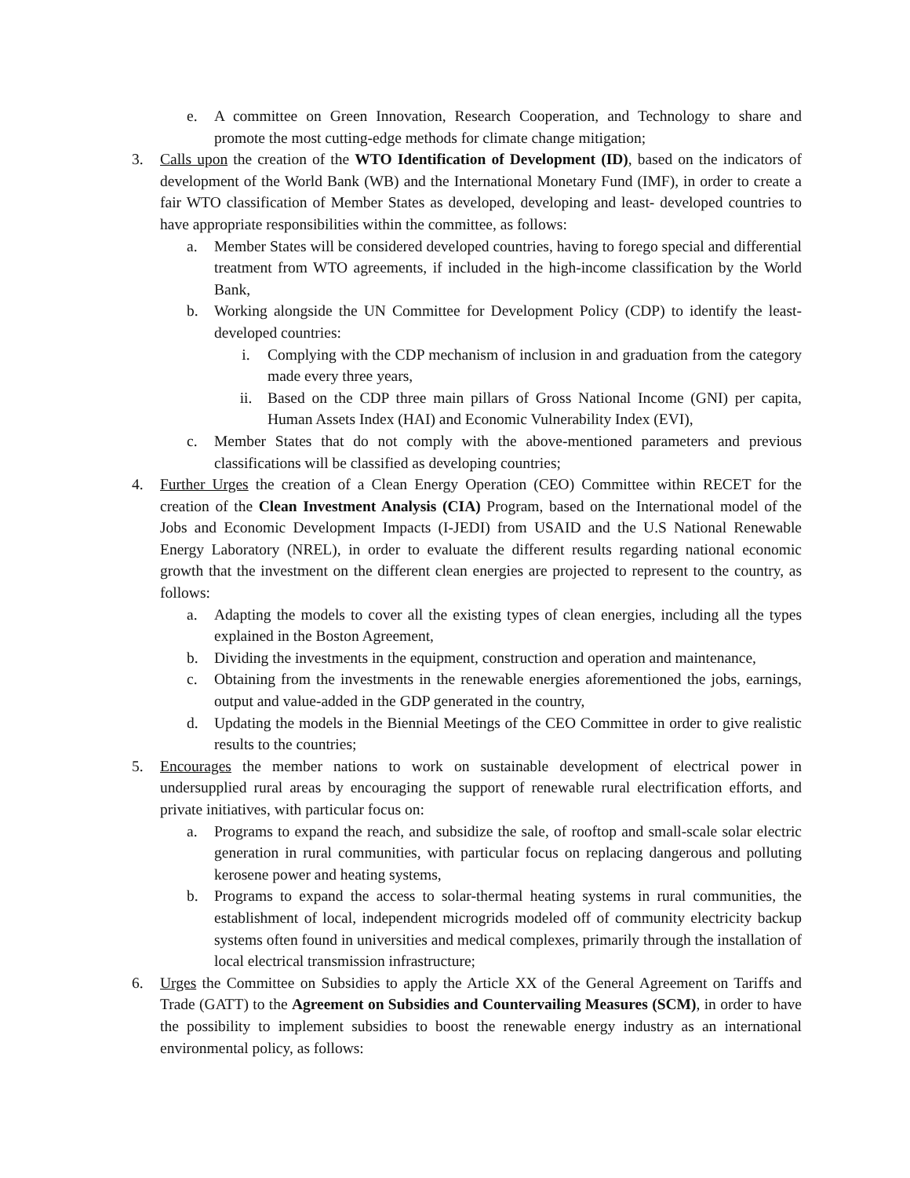e. A committee on Green Innovation, Research Cooperation, and Technology to share and promote the most cutting-edge methods for climate change mitigation;
3. Calls upon the creation of the WTO Identification of Development (ID), based on the indicators of development of the World Bank (WB) and the International Monetary Fund (IMF), in order to create a fair WTO classification of Member States as developed, developing and least- developed countries to have appropriate responsibilities within the committee, as follows:
a. Member States will be considered developed countries, having to forego special and differential treatment from WTO agreements, if included in the high-income classification by the World Bank,
b. Working alongside the UN Committee for Development Policy (CDP) to identify the least-developed countries:
i. Complying with the CDP mechanism of inclusion in and graduation from the category made every three years,
ii. Based on the CDP three main pillars of Gross National Income (GNI) per capita, Human Assets Index (HAI) and Economic Vulnerability Index (EVI),
c. Member States that do not comply with the above-mentioned parameters and previous classifications will be classified as developing countries;
4. Further Urges the creation of a Clean Energy Operation (CEO) Committee within RECET for the creation of the Clean Investment Analysis (CIA) Program, based on the International model of the Jobs and Economic Development Impacts (I-JEDI) from USAID and the U.S National Renewable Energy Laboratory (NREL), in order to evaluate the different results regarding national economic growth that the investment on the different clean energies are projected to represent to the country, as follows:
a. Adapting the models to cover all the existing types of clean energies, including all the types explained in the Boston Agreement,
b. Dividing the investments in the equipment, construction and operation and maintenance,
c. Obtaining from the investments in the renewable energies aforementioned the jobs, earnings, output and value-added in the GDP generated in the country,
d. Updating the models in the Biennial Meetings of the CEO Committee in order to give realistic results to the countries;
5. Encourages the member nations to work on sustainable development of electrical power in undersupplied rural areas by encouraging the support of renewable rural electrification efforts, and private initiatives, with particular focus on:
a. Programs to expand the reach, and subsidize the sale, of rooftop and small-scale solar electric generation in rural communities, with particular focus on replacing dangerous and polluting kerosene power and heating systems,
b. Programs to expand the access to solar-thermal heating systems in rural communities, the establishment of local, independent microgrids modeled off of community electricity backup systems often found in universities and medical complexes, primarily through the installation of local electrical transmission infrastructure;
6. Urges the Committee on Subsidies to apply the Article XX of the General Agreement on Tariffs and Trade (GATT) to the Agreement on Subsidies and Countervailing Measures (SCM), in order to have the possibility to implement subsidies to boost the renewable energy industry as an international environmental policy, as follows: